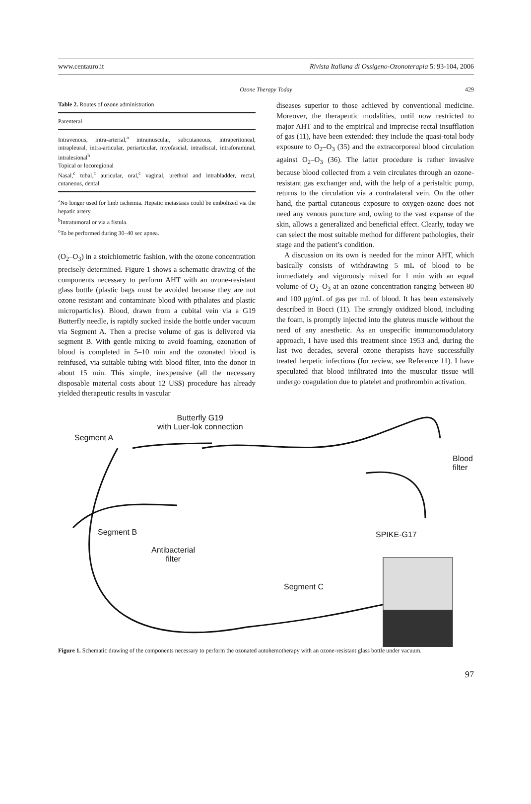www.centauro.it Rivista Italiana di Ossigeno-Ozonoterapia 5: 93-104, 2006
Ozone Therapy Today 429
Table 2. Routes of ozone administration
| Parenteral |
| --- |
| Intravenous, intra-arterial,<sup>a</sup> intramuscular, subcutaneous, intraperitoneal, intrapleural, intra-articular, periarticular, myofascial, intradiscal, intraforaminal, intralesional<sup>b</sup> Topical or locoregional Nasal,<sup>c</sup> tubal,<sup>c</sup> auricular, oral,<sup>c</sup> vaginal, urethral and intrabladder, rectal, cutaneous, dental |
<sup>a</sup> No longer used for limb ischemia. Hepatic metastasis could be embolized via the hepatic artery.
<sup>b</sup> Intratumoral or via a fistula.
<sup>c</sup> To be performed during 30–40 sec apnea.
(O<sub>2</sub>–O<sub>3</sub>) in a stoichiometric fashion, with the ozone concentration precisely determined. Figure 1 shows a schematic drawing of the components necessary to perform AHT with an ozone-resistant glass bottle (plastic bags must be avoided because they are not ozone resistant and contaminate blood with pthalates and plastic microparticles). Blood, drawn from a cubital vein via a G19 Butterfly needle, is rapidly sucked inside the bottle under vacuum via Segment A. Then a precise volume of gas is delivered via segment B. With gentle mixing to avoid foaming, ozonation of blood is completed in 5–10 min and the ozonated blood is reinfused, via suitable tubing with blood filter, into the donor in about 15 min. This simple, inexpensive (all the necessary disposable material costs about 12 US$) procedure has already yielded therapeutic results in vascular
diseases superior to those achieved by conventional medicine. Moreover, the therapeutic modalities, until now restricted to major AHT and to the empirical and imprecise rectal insufflation of gas (11), have been extended: they include the quasi-total body exposure to O<sub>2</sub>–O<sub>3</sub> (35) and the extracorporeal blood circulation against O<sub>2</sub>–O<sub>3</sub> (36). The latter procedure is rather invasive because blood collected from a vein circulates through an ozone-resistant gas exchanger and, with the help of a peristaltic pump, returns to the circulation via a contralateral vein. On the other hand, the partial cutaneous exposure to oxygen-ozone does not need any venous puncture and, owing to the vast expanse of the skin, allows a generalized and beneficial effect. Clearly, today we can select the most suitable method for different pathologies, their stage and the patient’s condition.
A discussion on its own is needed for the minor AHT, which basically consists of withdrawing 5 mL of blood to be immediately and vigorously mixed for 1 min with an equal volume of O<sub>2</sub>–O<sub>3</sub> at an ozone concentration ranging between 80 and 100 μg/mL of gas per mL of blood. It has been extensively described in Bocci (11). The strongly oxidized blood, including the foam, is promptly injected into the gluteus muscle without the need of any anesthetic. As an unspecific immunomodulatory approach, I have used this treatment since 1953 and, during the last two decades, several ozone therapists have successfully treated herpetic infections (for review, see Reference 11). I have speculated that blood infiltrated into the muscular tissue will undergo coagulation due to platelet and prothrombin activation.
Butterfly G19
with Luer-lok connection
Segment A
Blood
filter
Segment B SPIKE-G17
Antibacterial
filter
Segment C
Figure 1. Schematic drawing of the components necessary to perform the ozonated autohemotherapy with an ozone-resistant glass bottle under vacuum.
97